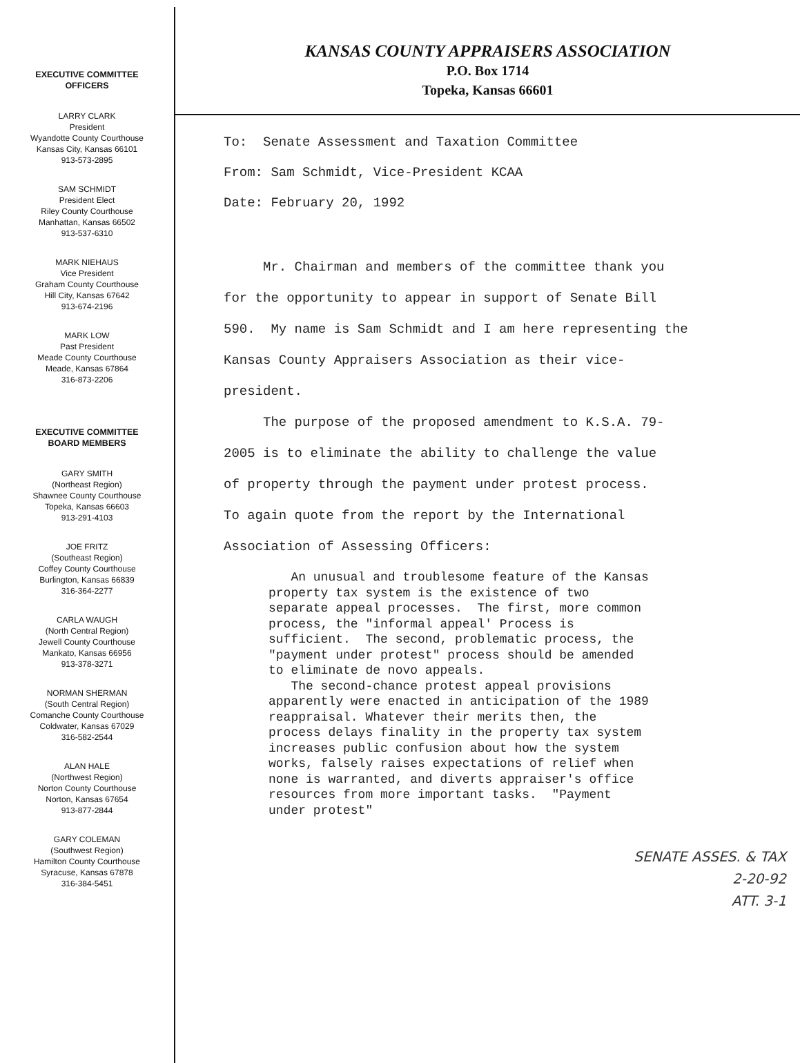EXECUTIVE COMMITTEE
OFFICERS
LARRY CLARK
President
Wyandotte County Courthouse
Kansas City, Kansas 66101
913-573-2895
SAM SCHMIDT
President Elect
Riley County Courthouse
Manhattan, Kansas 66502
913-537-6310
MARK NIEHAUS
Vice President
Graham County Courthouse
Hill City, Kansas 67642
913-674-2196
MARK LOW
Past President
Meade County Courthouse
Meade, Kansas 67864
316-873-2206
EXECUTIVE COMMITTEE
BOARD MEMBERS
GARY SMITH
(Northeast Region)
Shawnee County Courthouse
Topeka, Kansas 66603
913-291-4103
JOE FRITZ
(Southeast Region)
Coffey County Courthouse
Burlington, Kansas 66839
316-364-2277
CARLA WAUGH
(North Central Region)
Jewell County Courthouse
Mankato, Kansas 66956
913-378-3271
NORMAN SHERMAN
(South Central Region)
Comanche County Courthouse
Coldwater, Kansas 67029
316-582-2544
ALAN HALE
(Northwest Region)
Norton County Courthouse
Norton, Kansas 67654
913-877-2844
GARY COLEMAN
(Southwest Region)
Hamilton County Courthouse
Syracuse, Kansas 67878
316-384-5451
KANSAS COUNTY APPRAISERS ASSOCIATION
P.O. Box 1714
Topeka, Kansas 66601
To: Senate Assessment and Taxation Committee
From: Sam Schmidt, Vice-President KCAA
Date: February 20, 1992
Mr. Chairman and members of the committee thank you for the opportunity to appear in support of Senate Bill 590. My name is Sam Schmidt and I am here representing the Kansas County Appraisers Association as their vice-president.
The purpose of the proposed amendment to K.S.A. 79-2005 is to eliminate the ability to challenge the value of property through the payment under protest process. To again quote from the report by the International Association of Assessing Officers:
An unusual and troublesome feature of the Kansas property tax system is the existence of two separate appeal processes. The first, more common process, the "informal appeal' Process is sufficient. The second, problematic process, the "payment under protest" process should be amended to eliminate de novo appeals.
The second-chance protest appeal provisions apparently were enacted in anticipation of the 1989 reappraisal. Whatever their merits then, the process delays finality in the property tax system increases public confusion about how the system works, falsely raises expectations of relief when none is warranted, and diverts appraiser's office resources from more important tasks. "Payment under protest"
SENATE ASSES. & TAX
2-20-92
ATT. 3-1